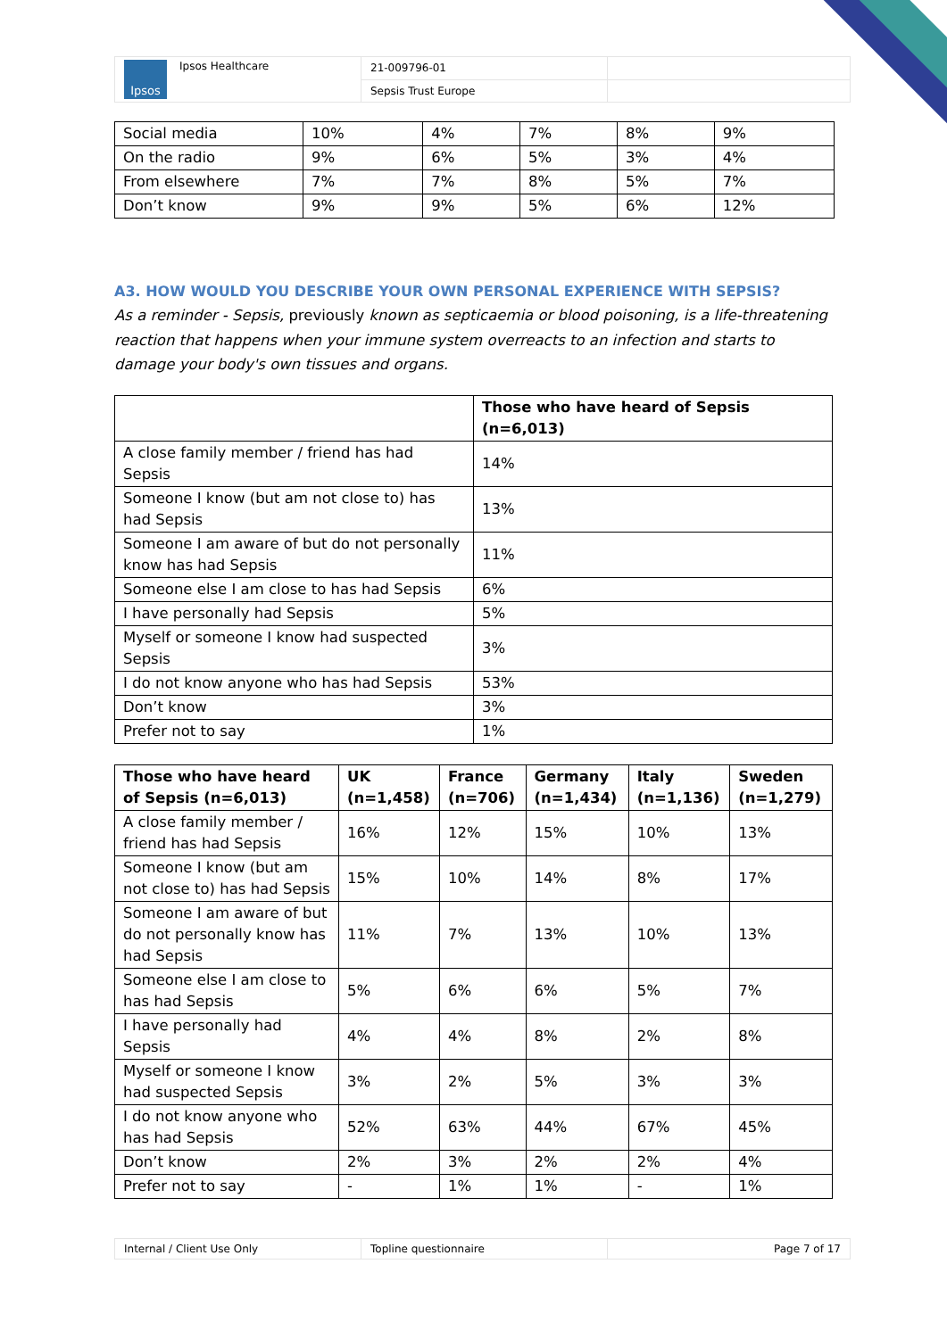| Ipsos Ipsos Healthcare | 21-009796-01 | |
| | Sepsis Trust Europe | |
| Social media | 10% | 4% | 7% | 8% | 9% |
| On the radio | 9% | 6% | 5% | 3% | 4% |
| From elsewhere | 7% | 7% | 8% | 5% | 7% |
| Don’t know | 9% | 9% | 5% | 6% | 12% |
A3. HOW WOULD YOU DESCRIBE YOUR OWN PERSONAL EXPERIENCE WITH SEPSIS?
As a reminder - Sepsis, previously known as septicaemia or blood poisoning, is a life-threatening reaction that happens when your immune system overreacts to an infection and starts to damage your body's own tissues and organs.
| | Those who have heard of Sepsis (n=6,013) |
| A close family member / friend has had Sepsis | 14% |
| Someone I know (but am not close to) has had Sepsis | 13% |
| Someone I am aware of but do not personally know has had Sepsis | 11% |
| Someone else I am close to has had Sepsis | 6% |
| I have personally had Sepsis | 5% |
| Myself or someone I know had suspected Sepsis | 3% |
| I do not know anyone who has had Sepsis | 53% |
| Don’t know | 3% |
| Prefer not to say | 1% |
| Those who have heard of Sepsis (n=6,013) | UK (n=1,458) | France (n=706) | Germany (n=1,434) | Italy (n=1,136) | Sweden (n=1,279) |
| --- | --- | --- | --- | --- | --- |
| A close family member / friend has had Sepsis | 16% | 12% | 15% | 10% | 13% |
| Someone I know (but am not close to) has had Sepsis | 15% | 10% | 14% | 8% | 17% |
| Someone I am aware of but do not personally know has had Sepsis | 11% | 7% | 13% | 10% | 13% |
| Someone else I am close to has had Sepsis | 5% | 6% | 6% | 5% | 7% |
| I have personally had Sepsis | 4% | 4% | 8% | 2% | 8% |
| Myself or someone I know had suspected Sepsis | 3% | 2% | 5% | 3% | 3% |
| I do not know anyone who has had Sepsis | 52% | 63% | 44% | 67% | 45% |
| Don’t know | 2% | 3% | 2% | 2% | 4% |
| Prefer not to say | - | 1% | 1% | - | 1% |
| Internal / Client Use Only | Topline questionnaire | Page 7 of 17 |